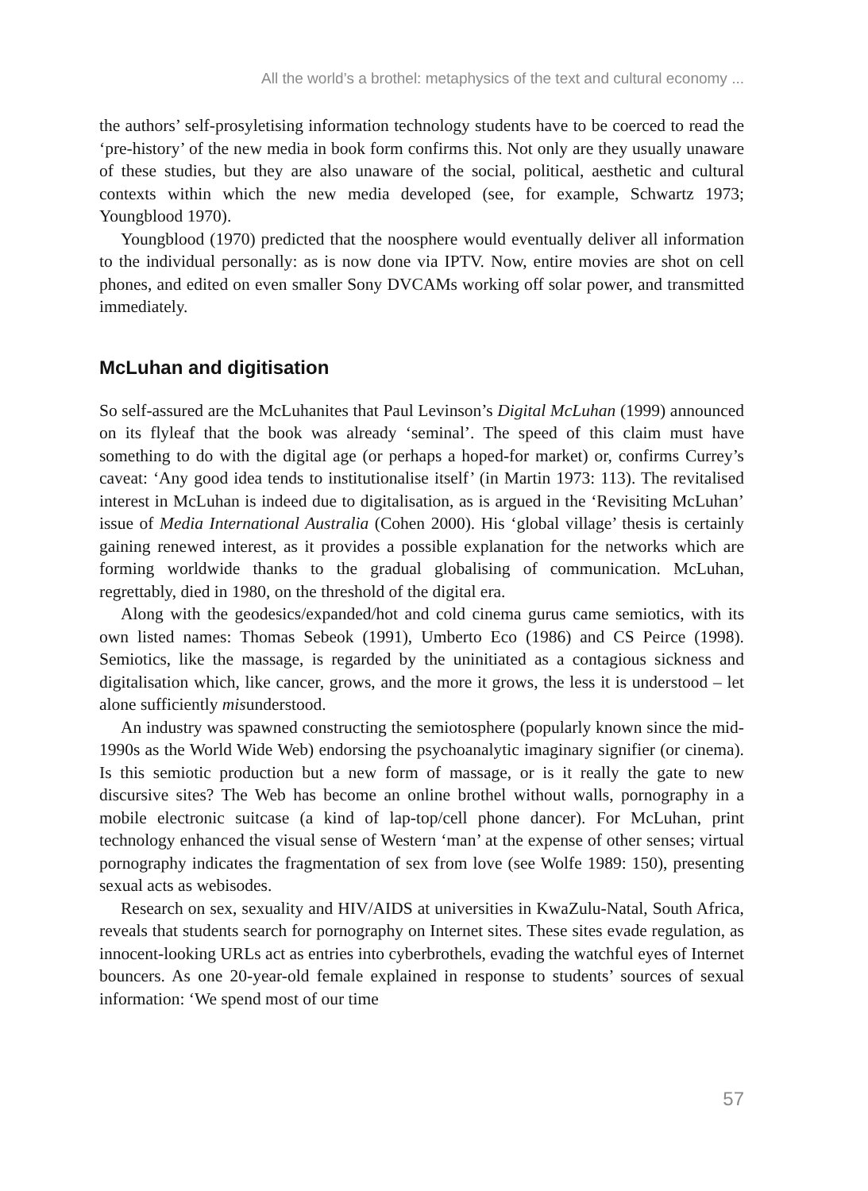All the world’s a brothel: metaphysics of the text and cultural economy ...
the authors’ self-prosyletising information technology students have to be coerced to read the ‘pre-history’ of the new media in book form confirms this. Not only are they usually unaware of these studies, but they are also unaware of the social, political, aesthetic and cultural contexts within which the new media developed (see, for example, Schwartz 1973; Youngblood 1970).
Youngblood (1970) predicted that the noosphere would eventually deliver all information to the individual personally: as is now done via IPTV. Now, entire movies are shot on cell phones, and edited on even smaller Sony DVCAMs working off solar power, and transmitted immediately.
McLuhan and digitisation
So self-assured are the McLuhanites that Paul Levinson’s Digital McLuhan (1999) announced on its flyleaf that the book was already ‘seminal’. The speed of this claim must have something to do with the digital age (or perhaps a hoped-for market) or, confirms Currey’s caveat: ‘Any good idea tends to institutionalise itself’ (in Martin 1973: 113). The revitalised interest in McLuhan is indeed due to digitalisation, as is argued in the ‘Revisiting McLuhan’ issue of Media International Australia (Cohen 2000). His ‘global village’ thesis is certainly gaining renewed interest, as it provides a possible explanation for the networks which are forming worldwide thanks to the gradual globalising of communication. McLuhan, regrettably, died in 1980, on the threshold of the digital era.
Along with the geodesics/expanded/hot and cold cinema gurus came semiotics, with its own listed names: Thomas Sebeok (1991), Umberto Eco (1986) and CS Peirce (1998). Semiotics, like the massage, is regarded by the uninitiated as a contagious sickness and digitalisation which, like cancer, grows, and the more it grows, the less it is understood – let alone sufficiently misunderstood.
An industry was spawned constructing the semiotosphere (popularly known since the mid-1990s as the World Wide Web) endorsing the psychoanalytic imaginary signifier (or cinema). Is this semiotic production but a new form of massage, or is it really the gate to new discursive sites? The Web has become an online brothel without walls, pornography in a mobile electronic suitcase (a kind of lap-top/cell phone dancer). For McLuhan, print technology enhanced the visual sense of Western ‘man’ at the expense of other senses; virtual pornography indicates the fragmentation of sex from love (see Wolfe 1989: 150), presenting sexual acts as webisodes.
Research on sex, sexuality and HIV/AIDS at universities in KwaZulu-Natal, South Africa, reveals that students search for pornography on Internet sites. These sites evade regulation, as innocent-looking URLs act as entries into cyberbrothels, evading the watchful eyes of Internet bouncers. As one 20-year-old female explained in response to students’ sources of sexual information: ‘We spend most of our time
57